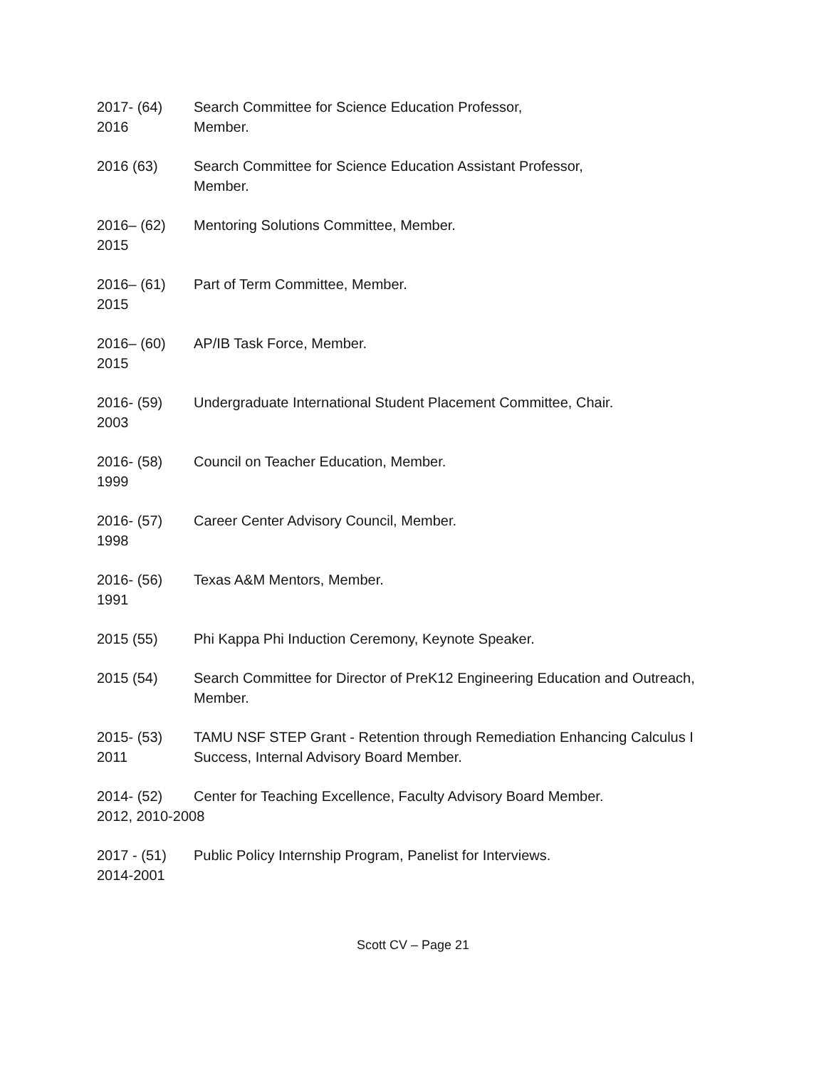2017- (64) 2016
Search Committee for Science Education Professor,
Member.
2016 (63)
Search Committee for Science Education Assistant Professor,
Member.
2016– (62) 2015
Mentoring Solutions Committee, Member.
2016– (61) 2015
Part of Term Committee, Member.
2016– (60) 2015
AP/IB Task Force, Member.
2016- (59) 2003
Undergraduate International Student Placement Committee, Chair.
2016- (58) 1999
Council on Teacher Education, Member.
2016- (57) 1998
Career Center Advisory Council, Member.
2016- (56) 1991
Texas A&M Mentors, Member.
2015 (55)
Phi Kappa Phi Induction Ceremony, Keynote Speaker.
2015 (54)
Search Committee for Director of PreK12 Engineering Education and Outreach,
Member.
2015- (53) 2011
TAMU NSF STEP Grant - Retention through Remediation Enhancing Calculus I Success, Internal Advisory Board Member.
2014- (52) 2012, 2010-2008
Center for Teaching Excellence, Faculty Advisory Board Member.
2017 - (51) 2014-2001
Public Policy Internship Program, Panelist for Interviews.
Scott CV – Page 21